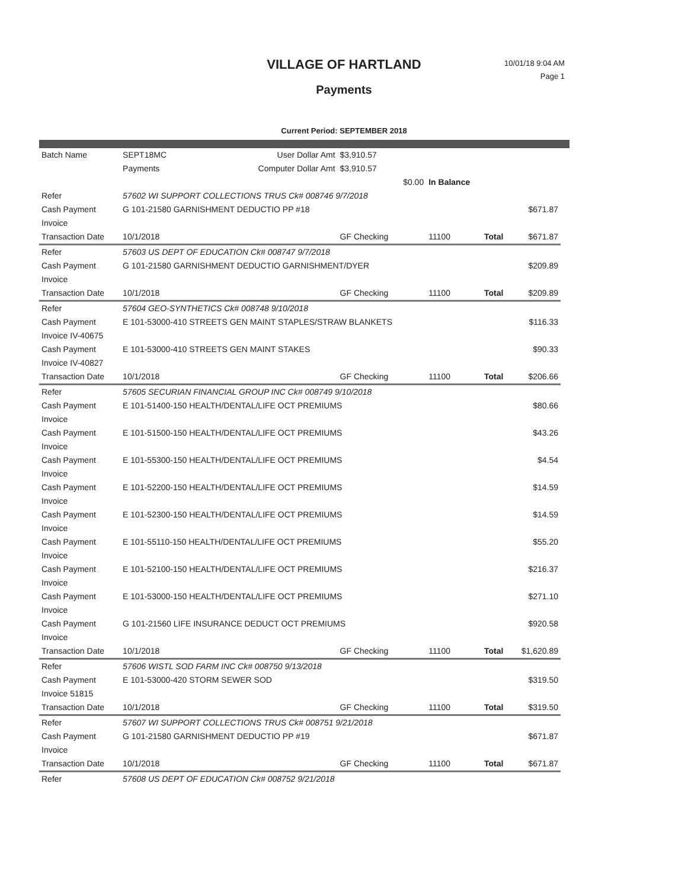VILLAGE OF HARTLAND
Payments
10/01/18 9:04 AM
Page 1
Current Period: SEPTEMBER 2018
| Batch Name | SEPT18MC | User Dollar Amt | $3,910.57 | | | |
| | Payments | Computer Dollar Amt | $3,910.57 | | | |
| | | | $0.00 | In Balance | | |
| Refer | 57602 WI SUPPORT COLLECTIONS TRUS Ck# 008746 9/7/2018 | | | | | |
| Cash Payment | G 101-21580 GARNISHMENT DEDUCTIO PP #18 | | | | | $671.87 |
| Invoice | | | | | | |
| Transaction Date | 10/1/2018 | | GF Checking | 11100 | Total | $671.87 |
| Refer | 57603 US DEPT OF EDUCATION Ck# 008747 9/7/2018 | | | | | |
| Cash Payment | G 101-21580 GARNISHMENT DEDUCTIO GARNISHMENT/DYER | | | | | $209.89 |
| Invoice | | | | | | |
| Transaction Date | 10/1/2018 | | GF Checking | 11100 | Total | $209.89 |
| Refer | 57604 GEO-SYNTHETICS Ck# 008748 9/10/2018 | | | | | |
| Cash Payment | E 101-53000-410 STREETS GEN MAINT STAPLES/STRAW BLANKETS | | | | | $116.33 |
| Invoice IV-40675 | | | | | | |
| Cash Payment | E 101-53000-410 STREETS GEN MAINT STAKES | | | | | $90.33 |
| Invoice IV-40827 | | | | | | |
| Transaction Date | 10/1/2018 | | GF Checking | 11100 | Total | $206.66 |
| Refer | 57605 SECURIAN FINANCIAL GROUP INC Ck# 008749 9/10/2018 | | | | | |
| Cash Payment | E 101-51400-150 HEALTH/DENTAL/LIFE OCT PREMIUMS | | | | | $80.66 |
| Invoice | | | | | | |
| Cash Payment | E 101-51500-150 HEALTH/DENTAL/LIFE OCT PREMIUMS | | | | | $43.26 |
| Invoice | | | | | | |
| Cash Payment | E 101-55300-150 HEALTH/DENTAL/LIFE OCT PREMIUMS | | | | | $4.54 |
| Invoice | | | | | | |
| Cash Payment | E 101-52200-150 HEALTH/DENTAL/LIFE OCT PREMIUMS | | | | | $14.59 |
| Invoice | | | | | | |
| Cash Payment | E 101-52300-150 HEALTH/DENTAL/LIFE OCT PREMIUMS | | | | | $14.59 |
| Invoice | | | | | | |
| Cash Payment | E 101-55110-150 HEALTH/DENTAL/LIFE OCT PREMIUMS | | | | | $55.20 |
| Invoice | | | | | | |
| Cash Payment | E 101-52100-150 HEALTH/DENTAL/LIFE OCT PREMIUMS | | | | | $216.37 |
| Invoice | | | | | | |
| Cash Payment | E 101-53000-150 HEALTH/DENTAL/LIFE OCT PREMIUMS | | | | | $271.10 |
| Invoice | | | | | | |
| Cash Payment | G 101-21560 LIFE INSURANCE DEDUCT OCT PREMIUMS | | | | | $920.58 |
| Invoice | | | | | | |
| Transaction Date | 10/1/2018 | | GF Checking | 11100 | Total | $1,620.89 |
| Refer | 57606 WISTL SOD FARM INC Ck# 008750 9/13/2018 | | | | | |
| Cash Payment | E 101-53000-420 STORM SEWER SOD | | | | | $319.50 |
| Invoice 51815 | | | | | | |
| Transaction Date | 10/1/2018 | | GF Checking | 11100 | Total | $319.50 |
| Refer | 57607 WI SUPPORT COLLECTIONS TRUS Ck# 008751 9/21/2018 | | | | | |
| Cash Payment | G 101-21580 GARNISHMENT DEDUCTIO PP #19 | | | | | $671.87 |
| Invoice | | | | | | |
| Transaction Date | 10/1/2018 | | GF Checking | 11100 | Total | $671.87 |
| Refer | 57608 US DEPT OF EDUCATION Ck# 008752 9/21/2018 | | | | | |